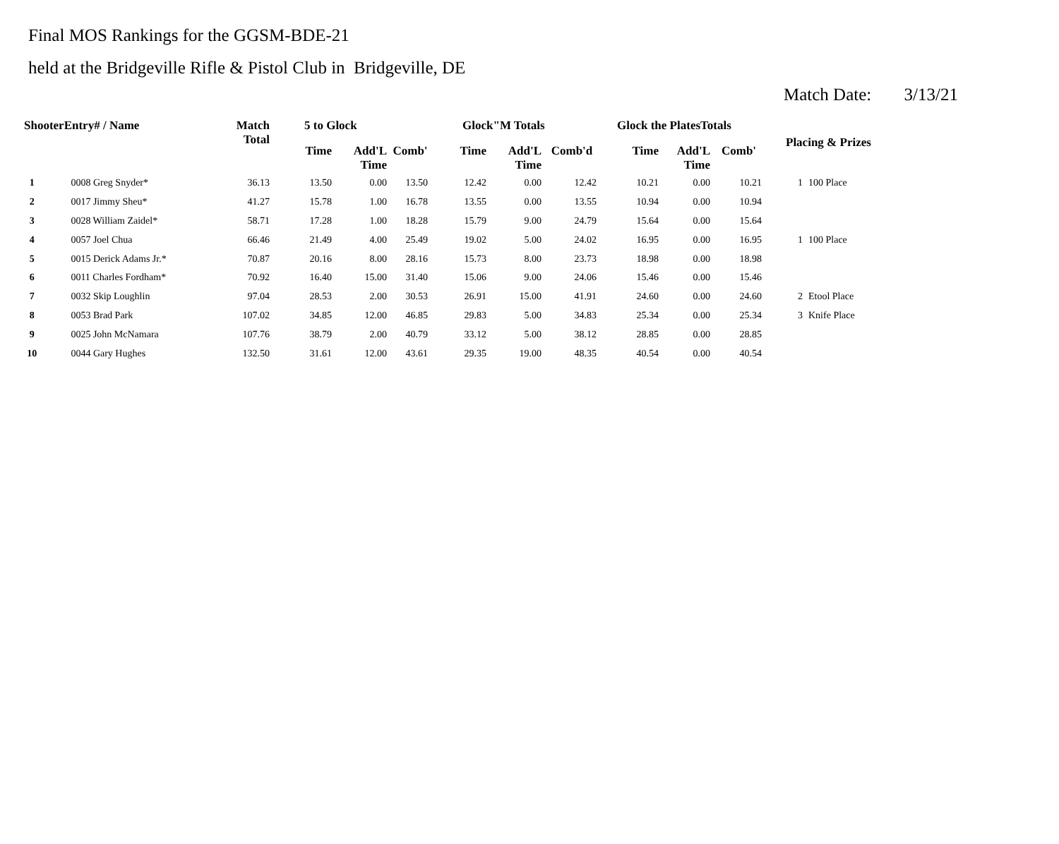Final MOS Rankings for the GGSM-BDE-21
held at the Bridgeville Rifle & Pistol Club in Bridgeville, DE
Match Date: 3/13/21
| ShooterEntry# / Name | | Match Total | 5 to Glock | | | Glock"M Totals | | | Glock the PlatesTotals | | | Placing & Prizes | |
| --- | --- | --- | --- | --- | --- | --- | --- | --- | --- | --- | --- | --- | --- |
| | | | Time | Add'L Time | Comb' | Time | Add'L Time | Comb'd | Time | Add'L Time | Comb' | | |
| 1 | 0008 Greg Snyder* | 36.13 | 13.50 | 0.00 | 13.50 | 12.42 | 0.00 | 12.42 | 10.21 | 0.00 | 10.21 | 1 | 100 Place |
| 2 | 0017 Jimmy Sheu* | 41.27 | 15.78 | 1.00 | 16.78 | 13.55 | 0.00 | 13.55 | 10.94 | 0.00 | 10.94 | | |
| 3 | 0028 William Zaidel* | 58.71 | 17.28 | 1.00 | 18.28 | 15.79 | 9.00 | 24.79 | 15.64 | 0.00 | 15.64 | | |
| 4 | 0057 Joel Chua | 66.46 | 21.49 | 4.00 | 25.49 | 19.02 | 5.00 | 24.02 | 16.95 | 0.00 | 16.95 | 1 | 100 Place |
| 5 | 0015 Derick Adams Jr.* | 70.87 | 20.16 | 8.00 | 28.16 | 15.73 | 8.00 | 23.73 | 18.98 | 0.00 | 18.98 | | |
| 6 | 0011 Charles Fordham* | 70.92 | 16.40 | 15.00 | 31.40 | 15.06 | 9.00 | 24.06 | 15.46 | 0.00 | 15.46 | | |
| 7 | 0032 Skip Loughlin | 97.04 | 28.53 | 2.00 | 30.53 | 26.91 | 15.00 | 41.91 | 24.60 | 0.00 | 24.60 | 2 | Etool Place |
| 8 | 0053 Brad Park | 107.02 | 34.85 | 12.00 | 46.85 | 29.83 | 5.00 | 34.83 | 25.34 | 0.00 | 25.34 | 3 | Knife Place |
| 9 | 0025 John McNamara | 107.76 | 38.79 | 2.00 | 40.79 | 33.12 | 5.00 | 38.12 | 28.85 | 0.00 | 28.85 | | |
| 10 | 0044 Gary Hughes | 132.50 | 31.61 | 12.00 | 43.61 | 29.35 | 19.00 | 48.35 | 40.54 | 0.00 | 40.54 | | |